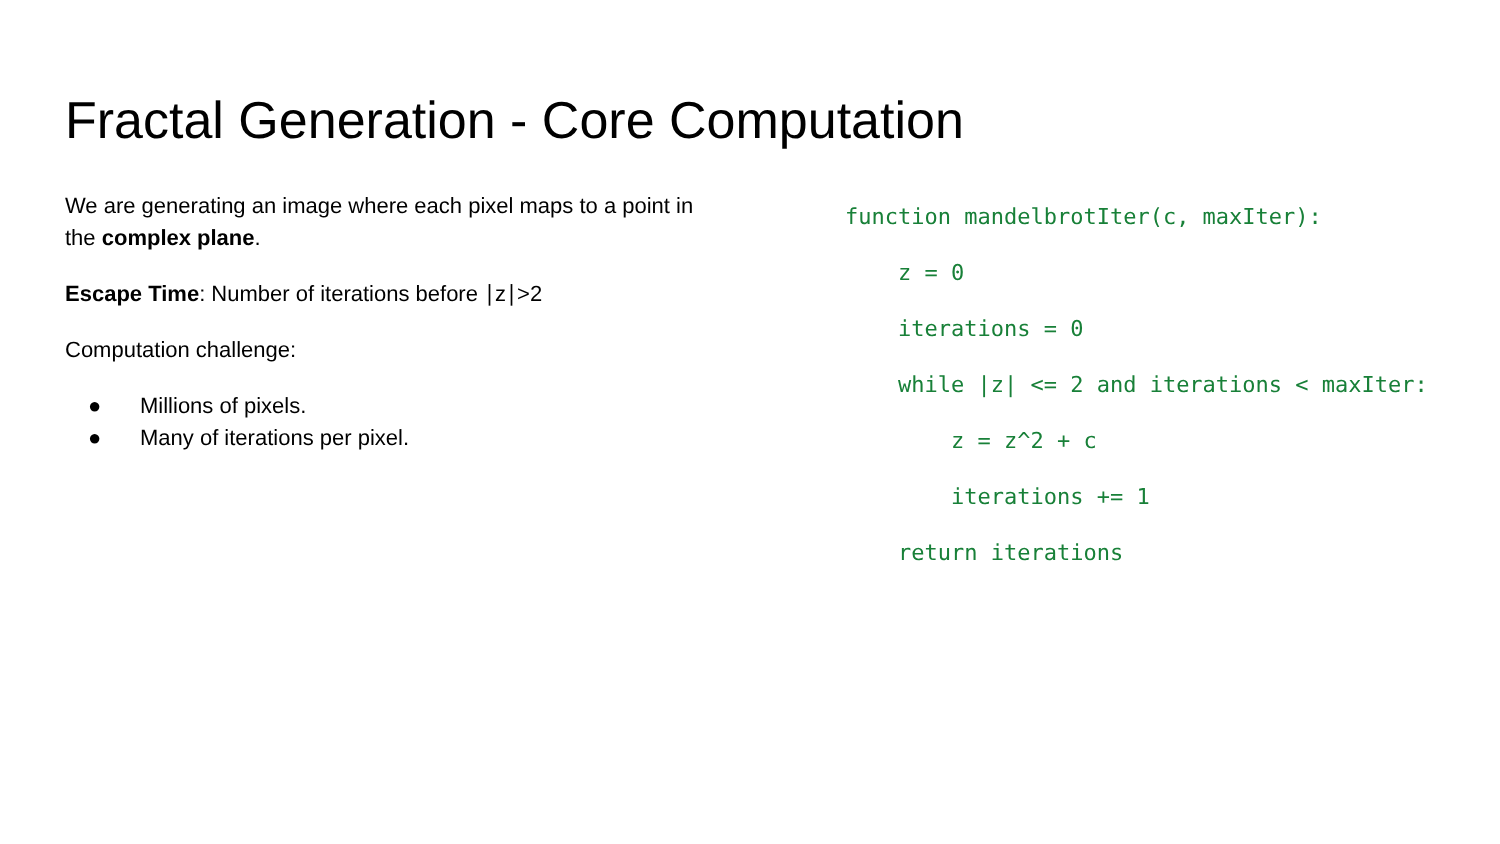Fractal Generation - Core Computation
We are generating an image where each pixel maps to a point in the complex plane.
Escape Time: Number of iterations before ∣z∣>2
Computation challenge:
● Millions of pixels.
● Many of iterations per pixel.
function mandelbrotIter(c, maxIter):
z = 0
iterations = 0
while |z| <= 2 and iterations < maxIter:
z = z^2 + c
iterations += 1
return iterations